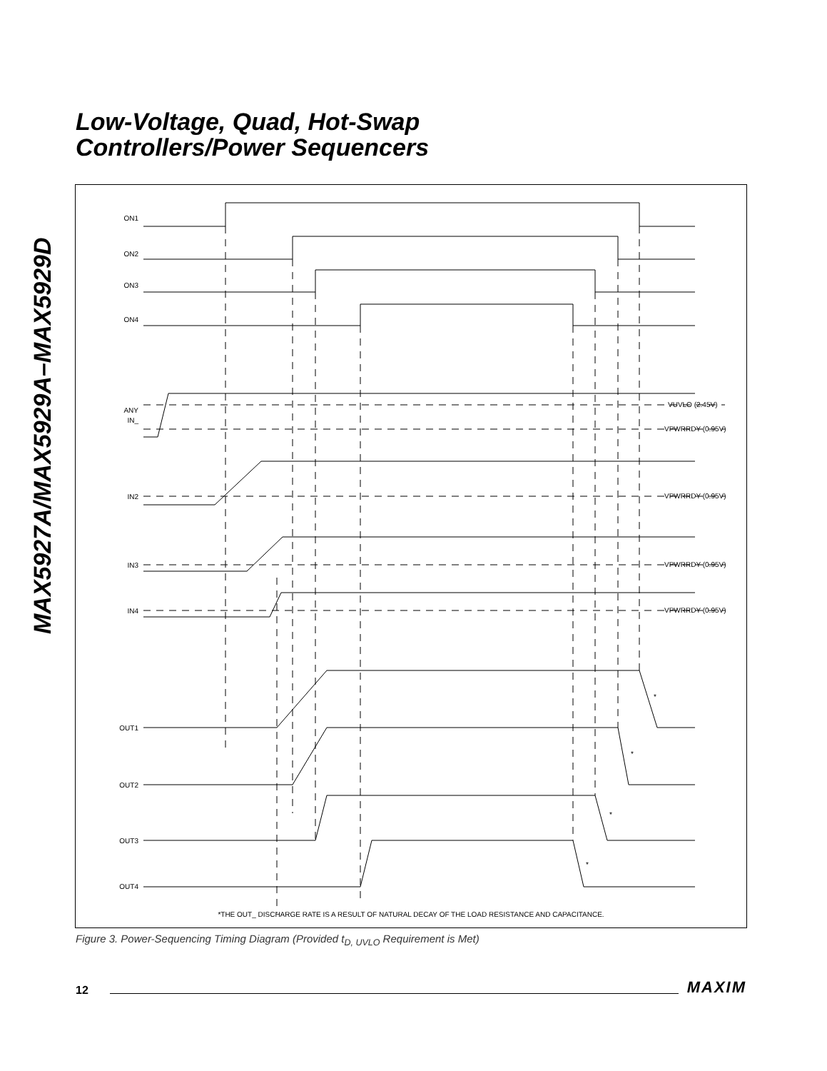MAX5927A/MAX5929A–MAX5929D
Low-Voltage, Quad, Hot-Swap
Controllers/Power Sequencers
ON1
ON2
ON3
ON4
ANY
IN_
IN2
IN3
IN4
OUT1
OUT2
OUT3
OUT4
VUVLO (2.45V)
VPWRRDY (0.95V)
VPWRRDY (0.95V)
VPWRRDY (0.95V)
VPWRRDY (0.95V)
*
*
*
*
*THE OUT_ DISCHARGE RATE IS A RESULT OF NATURAL DECAY OF THE LOAD RESISTANCE AND CAPACITANCE.
Figure 3. Power-Sequencing Timing Diagram (Provided t<sub>D, UVLO</sub> Requirement is Met)
12 MAXIM